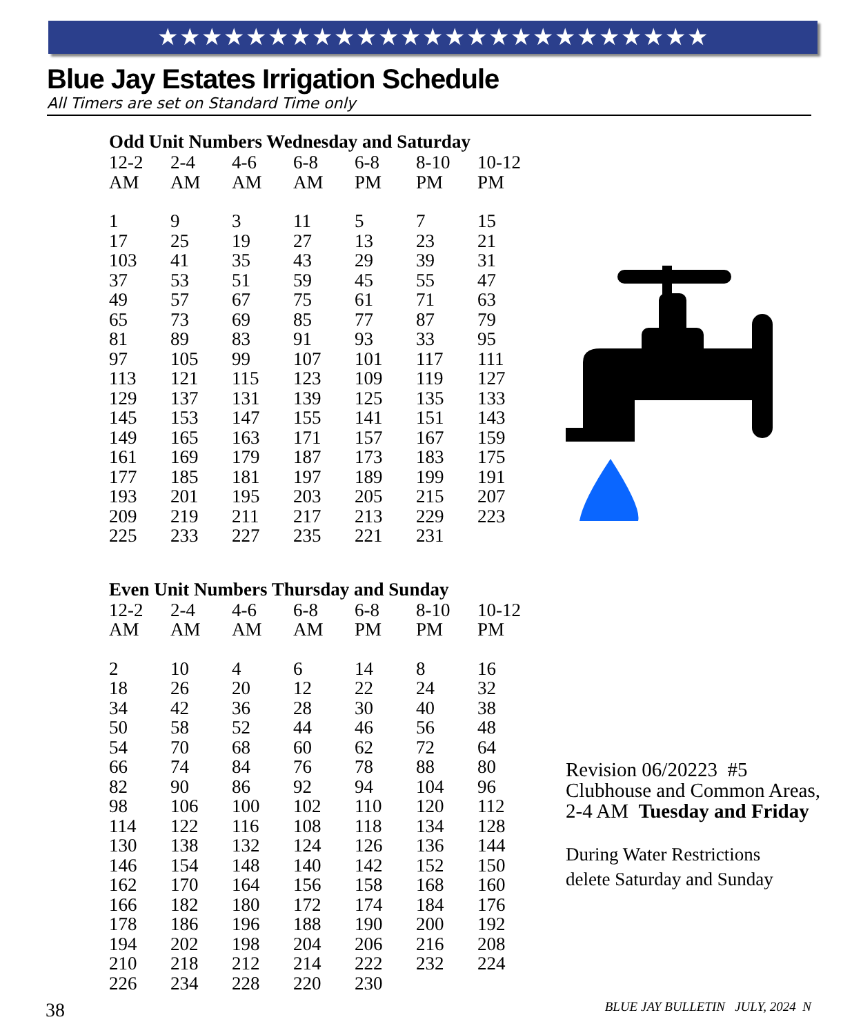★★★★★★★★★★★★★★★★★★★★★★★★★
Blue Jay Estates Irrigation Schedule
All Timers are set on Standard Time only
Odd Unit Numbers Wednesday and Saturday
| 12-2 AM | 2-4 AM | 4-6 AM | 6-8 AM | 6-8 PM | 8-10 PM | 10-12 PM |
| --- | --- | --- | --- | --- | --- | --- |
| 1 | 9 | 3 | 11 | 5 | 7 | 15 |
| 17 | 25 | 19 | 27 | 13 | 23 | 21 |
| 103 | 41 | 35 | 43 | 29 | 39 | 31 |
| 37 | 53 | 51 | 59 | 45 | 55 | 47 |
| 49 | 57 | 67 | 75 | 61 | 71 | 63 |
| 65 | 73 | 69 | 85 | 77 | 87 | 79 |
| 81 | 89 | 83 | 91 | 93 | 33 | 95 |
| 97 | 105 | 99 | 107 | 101 | 117 | 111 |
| 113 | 121 | 115 | 123 | 109 | 119 | 127 |
| 129 | 137 | 131 | 139 | 125 | 135 | 133 |
| 145 | 153 | 147 | 155 | 141 | 151 | 143 |
| 149 | 165 | 163 | 171 | 157 | 167 | 159 |
| 161 | 169 | 179 | 187 | 173 | 183 | 175 |
| 177 | 185 | 181 | 197 | 189 | 199 | 191 |
| 193 | 201 | 195 | 203 | 205 | 215 | 207 |
| 209 | 219 | 211 | 217 | 213 | 229 | 223 |
| 225 | 233 | 227 | 235 | 221 | 231 | |
Even Unit Numbers Thursday and Sunday
| 12-2 AM | 2-4 AM | 4-6 AM | 6-8 AM | 6-8 PM | 8-10 PM | 10-12 PM |
| --- | --- | --- | --- | --- | --- | --- |
| 2 | 10 | 4 | 6 | 14 | 8 | 16 |
| 18 | 26 | 20 | 12 | 22 | 24 | 32 |
| 34 | 42 | 36 | 28 | 30 | 40 | 38 |
| 50 | 58 | 52 | 44 | 46 | 56 | 48 |
| 54 | 70 | 68 | 60 | 62 | 72 | 64 |
| 66 | 74 | 84 | 76 | 78 | 88 | 80 |
| 82 | 90 | 86 | 92 | 94 | 104 | 96 |
| 98 | 106 | 100 | 102 | 110 | 120 | 112 |
| 114 | 122 | 116 | 108 | 118 | 134 | 128 |
| 130 | 138 | 132 | 124 | 126 | 136 | 144 |
| 146 | 154 | 148 | 140 | 142 | 152 | 150 |
| 162 | 170 | 164 | 156 | 158 | 168 | 160 |
| 166 | 182 | 180 | 172 | 174 | 184 | 176 |
| 178 | 186 | 196 | 188 | 190 | 200 | 192 |
| 194 | 202 | 198 | 204 | 206 | 216 | 208 |
| 210 | 218 | 212 | 214 | 222 | 232 | 224 |
| 226 | 234 | 228 | 220 | 230 | | |
Revision 06/20223 #5
Clubhouse and Common Areas, 2-4 AM Tuesday and Friday
During Water Restrictions
delete Saturday and Sunday
38 BLUE JAY BULLETIN JULY, 2024 N